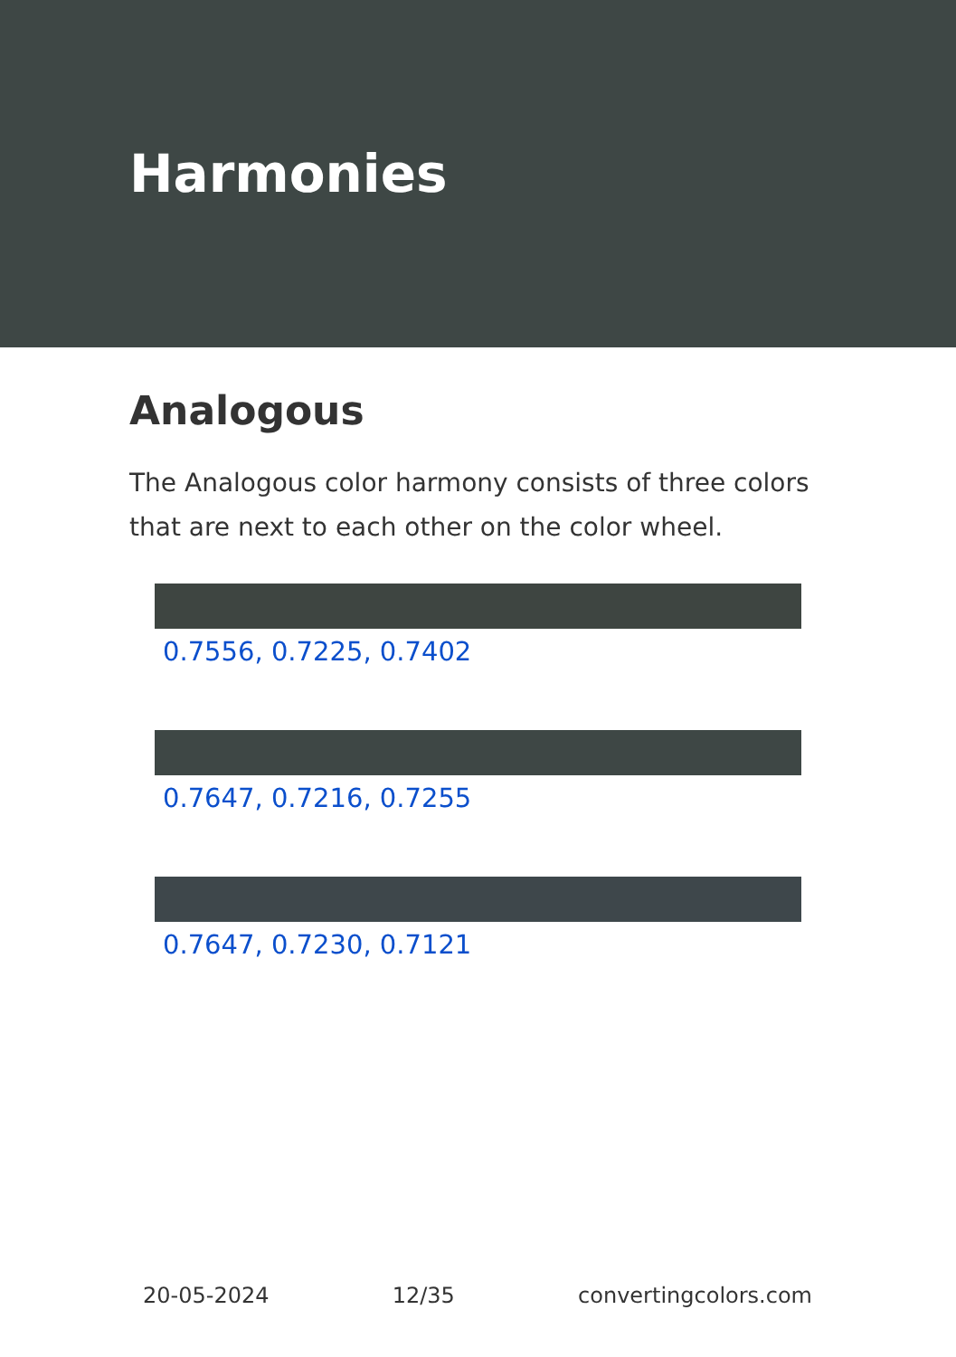Harmonies
Analogous
The Analogous color harmony consists of three colors that are next to each other on the color wheel.
0.7556, 0.7225, 0.7402
0.7647, 0.7216, 0.7255
0.7647, 0.7230, 0.7121
20-05-2024 12/35 convertingcolors.com